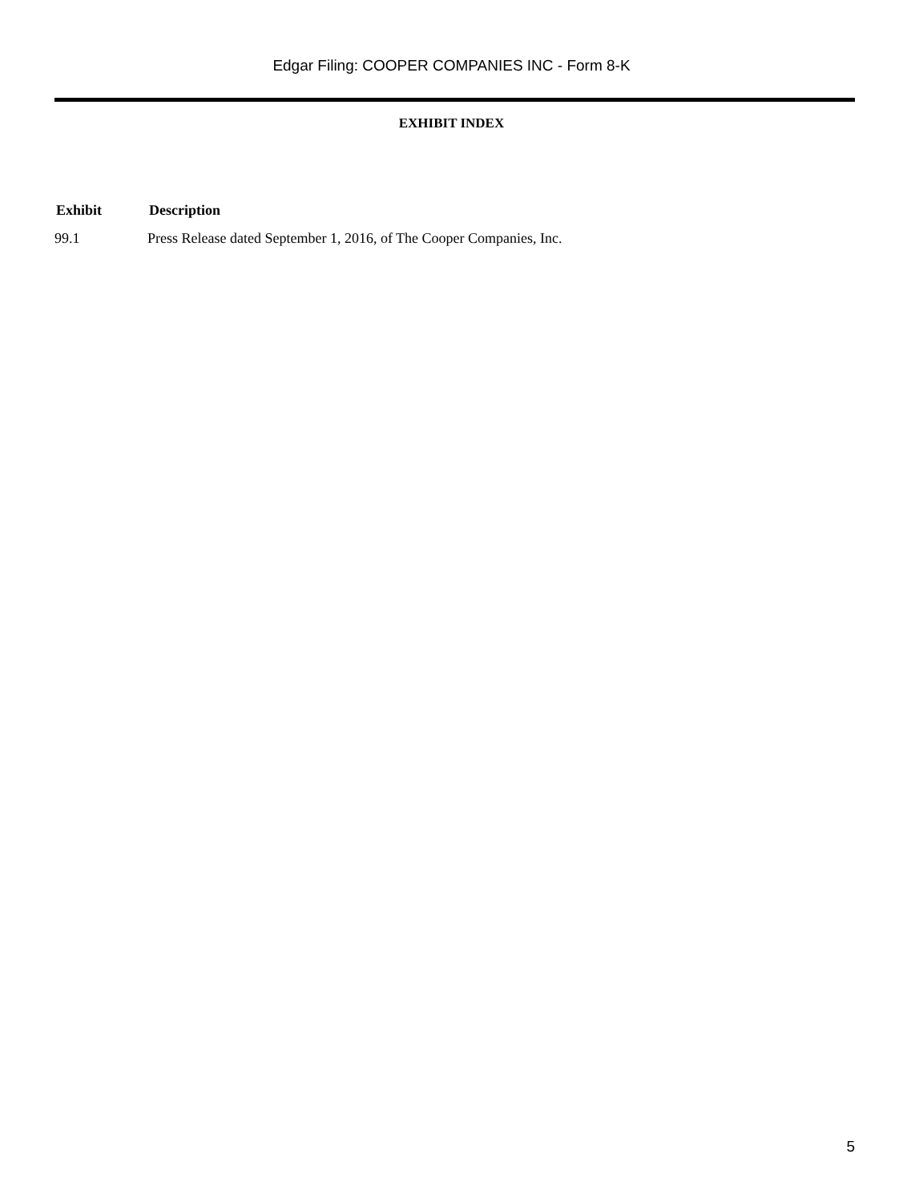Edgar Filing: COOPER COMPANIES INC - Form 8-K
EXHIBIT INDEX
| Exhibit | Description |
| --- | --- |
| 99.1 | Press Release dated September 1, 2016, of The Cooper Companies, Inc. |
5